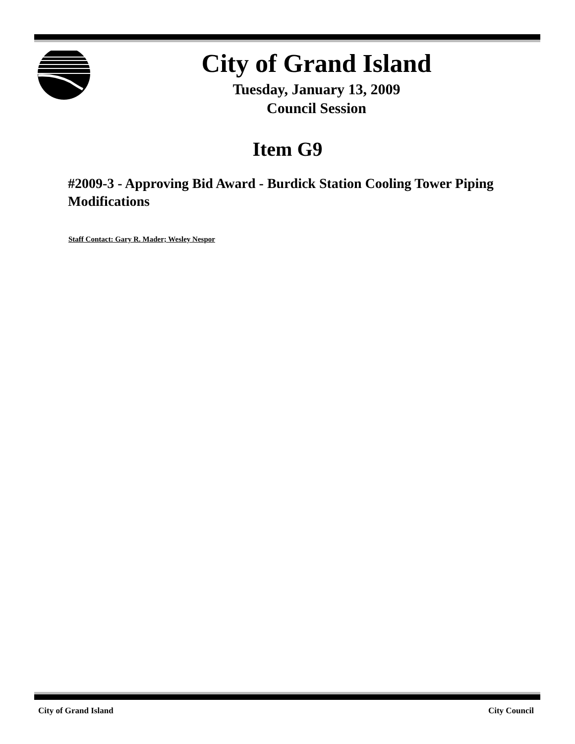City of Grand Island
Tuesday, January 13, 2009
Council Session
Item G9
#2009-3 - Approving Bid Award - Burdick Station Cooling Tower Piping Modifications
Staff Contact: Gary R. Mader; Wesley Nespor
City of Grand Island City Council